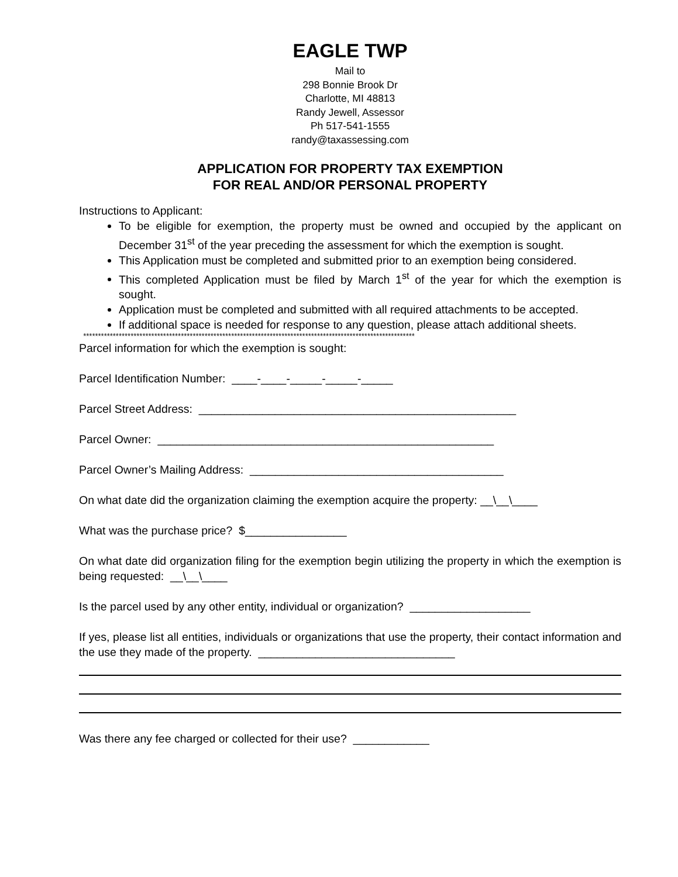EAGLE TWP
Mail to
298 Bonnie Brook Dr
Charlotte, MI 48813
Randy Jewell, Assessor
Ph 517-541-1555
randy@taxassessing.com
APPLICATION FOR PROPERTY TAX EXEMPTION
FOR REAL AND/OR PERSONAL PROPERTY
Instructions to Applicant:
To be eligible for exemption, the property must be owned and occupied by the applicant on December 31<sup>st</sup> of the year preceding the assessment for which the exemption is sought.
This Application must be completed and submitted prior to an exemption being considered.
This completed Application must be filed by March 1<sup>st</sup> of the year for which the exemption is sought.
Application must be completed and submitted with all required attachments to be accepted.
If additional space is needed for response to any question, please attach additional sheets.
****************************************************************************************************************
Parcel information for which the exemption is sought:
Parcel Identification Number: ____-____-_____-_____-_____
Parcel Street Address: __________________________________________________
Parcel Owner: _____________________________________________________
Parcel Owner’s Mailing Address: ________________________________________
On what date did the organization claiming the exemption acquire the property: __\__\____
What was the purchase price? $________________
On what date did organization filing for the exemption begin utilizing the property in which the exemption is being requested: __\__\____
Is the parcel used by any other entity, individual or organization? ___________________
If yes, please list all entities, individuals or organizations that use the property, their contact information and the use they made of the property. _______________________________
Was there any fee charged or collected for their use? ____________